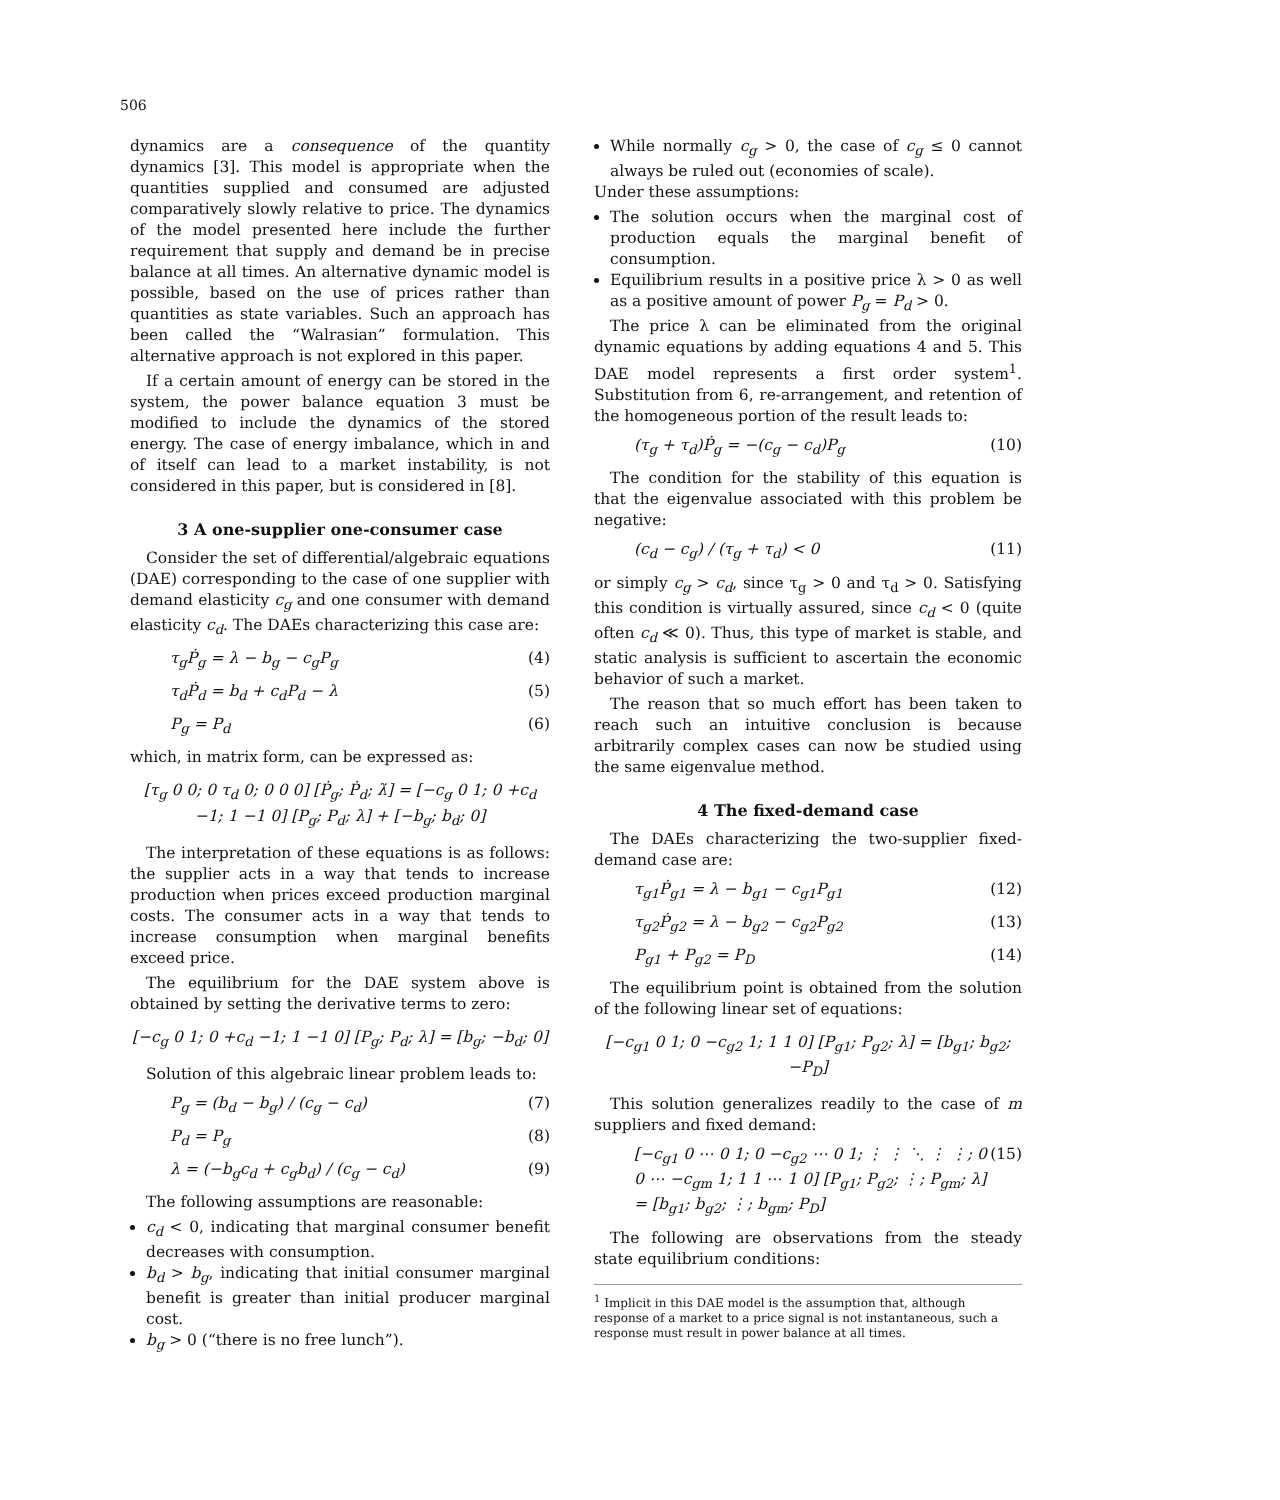506
dynamics are a consequence of the quantity dynamics [3]. This model is appropriate when the quantities supplied and consumed are adjusted comparatively slowly relative to price. The dynamics of the model presented here include the further requirement that supply and demand be in precise balance at all times. An alternative dynamic model is possible, based on the use of prices rather than quantities as state variables. Such an approach has been called the “Walrasian” formulation. This alternative approach is not explored in this paper.
If a certain amount of energy can be stored in the system, the power balance equation 3 must be modified to include the dynamics of the stored energy. The case of energy imbalance, which in and of itself can lead to a market instability, is not considered in this paper, but is considered in [8].
3 A one-supplier one-consumer case
Consider the set of differential/algebraic equations (DAE) corresponding to the case of one supplier with demand elasticity c<sub>g</sub> and one consumer with demand elasticity c<sub>d</sub>. The DAEs characterizing this case are:
τ<sub>g</sub>Ṗ<sub>g</sub> = λ − b<sub>g</sub> − c<sub>g</sub>P<sub>g</sub> (4)
τ<sub>d</sub>Ṗ<sub>d</sub> = b<sub>d</sub> + c<sub>d</sub>P<sub>d</sub> − λ (5)
P<sub>g</sub> = P<sub>d</sub> (6)
which, in matrix form, can be expressed as:
[τ<sub>g</sub> 0 0; 0 τ<sub>d</sub> 0; 0 0 0] [Ṗ<sub>g</sub>; Ṗ<sub>d</sub>; λ̇] = [−c<sub>g</sub> 0 1; 0 +c<sub>d</sub> −1; 1 −1 0] [P<sub>g</sub>; P<sub>d</sub>; λ] + [−b<sub>g</sub>; b<sub>d</sub>; 0]
The interpretation of these equations is as follows: the supplier acts in a way that tends to increase production when prices exceed production marginal costs. The consumer acts in a way that tends to increase consumption when marginal benefits exceed price.
The equilibrium for the DAE system above is obtained by setting the derivative terms to zero:
[−c<sub>g</sub> 0 1; 0 +c<sub>d</sub> −1; 1 −1 0] [P<sub>g</sub>; P<sub>d</sub>; λ] = [b<sub>g</sub>; −b<sub>d</sub>; 0]
Solution of this algebraic linear problem leads to:
P<sub>g</sub> = (b<sub>d</sub> − b<sub>g</sub>) / (c<sub>g</sub> − c<sub>d</sub>) (7)
P<sub>d</sub> = P<sub>g</sub> (8)
λ = (−b<sub>g</sub>c<sub>d</sub> + c<sub>g</sub>b<sub>d</sub>) / (c<sub>g</sub> − c<sub>d</sub>) (9)
The following assumptions are reasonable:
c<sub>d</sub> < 0, indicating that marginal consumer benefit decreases with consumption.
b<sub>d</sub> > b<sub>g</sub>, indicating that initial consumer marginal benefit is greater than initial producer marginal cost.
b<sub>g</sub> > 0 (“there is no free lunch”).
While normally c<sub>g</sub> > 0, the case of c<sub>g</sub> ≤ 0 cannot always be ruled out (economies of scale).
Under these assumptions:
The solution occurs when the marginal cost of production equals the marginal benefit of consumption.
Equilibrium results in a positive price λ > 0 as well as a positive amount of power P<sub>g</sub> = P<sub>d</sub> > 0.
The price λ can be eliminated from the original dynamic equations by adding equations 4 and 5. This DAE model represents a first order system<sup>1</sup>. Substitution from 6, re-arrangement, and retention of the homogeneous portion of the result leads to:
(τ<sub>g</sub> + τ<sub>d</sub>)Ṗ<sub>g</sub> = −(c<sub>g</sub> − c<sub>d</sub>)P<sub>g</sub> (10)
The condition for the stability of this equation is that the eigenvalue associated with this problem be negative:
(c<sub>d</sub> − c<sub>g</sub>) / (τ<sub>g</sub> + τ<sub>d</sub>) < 0 (11)
or simply c<sub>g</sub> > c<sub>d</sub>, since τ<sub>g</sub> > 0 and τ<sub>d</sub> > 0. Satisfying this condition is virtually assured, since c<sub>d</sub> < 0 (quite often c<sub>d</sub> ≪ 0). Thus, this type of market is stable, and static analysis is sufficient to ascertain the economic behavior of such a market.
The reason that so much effort has been taken to reach such an intuitive conclusion is because arbitrarily complex cases can now be studied using the same eigenvalue method.
4 The fixed-demand case
The DAEs characterizing the two-supplier fixed-demand case are:
τ<sub>g1</sub>Ṗ<sub>g1</sub> = λ − b<sub>g1</sub> − c<sub>g1</sub>P<sub>g1</sub> (12)
τ<sub>g2</sub>Ṗ<sub>g2</sub> = λ − b<sub>g2</sub> − c<sub>g2</sub>P<sub>g2</sub> (13)
P<sub>g1</sub> + P<sub>g2</sub> = P<sub>D</sub> (14)
The equilibrium point is obtained from the solution of the following linear set of equations:
[−c<sub>g1</sub> 0 1; 0 −c<sub>g2</sub> 1; 1 1 0] [P<sub>g1</sub>; P<sub>g2</sub>; λ] = [b<sub>g1</sub>; b<sub>g2</sub>; −P<sub>D</sub>]
This solution generalizes readily to the case of m suppliers and fixed demand:
[−c<sub>g1</sub> 0 ⋯ 0 1; 0 −c<sub>g2</sub> ⋯ 0 1; ⋮ ⋮ ⋱ ⋮ ⋮; 0 0 ⋯ −c<sub>gm</sub> 1; 1 1 ⋯ 1 0] [P<sub>g1</sub>; P<sub>g2</sub>; ⋮; P<sub>gm</sub>; λ] = [b<sub>g1</sub>; b<sub>g2</sub>; ⋮; b<sub>gm</sub>; P<sub>D</sub>] (15)
The following are observations from the steady state equilibrium conditions:
<sup>1</sup> Implicit in this DAE model is the assumption that, although response of a market to a price signal is not instantaneous, such a response must result in power balance at all times.